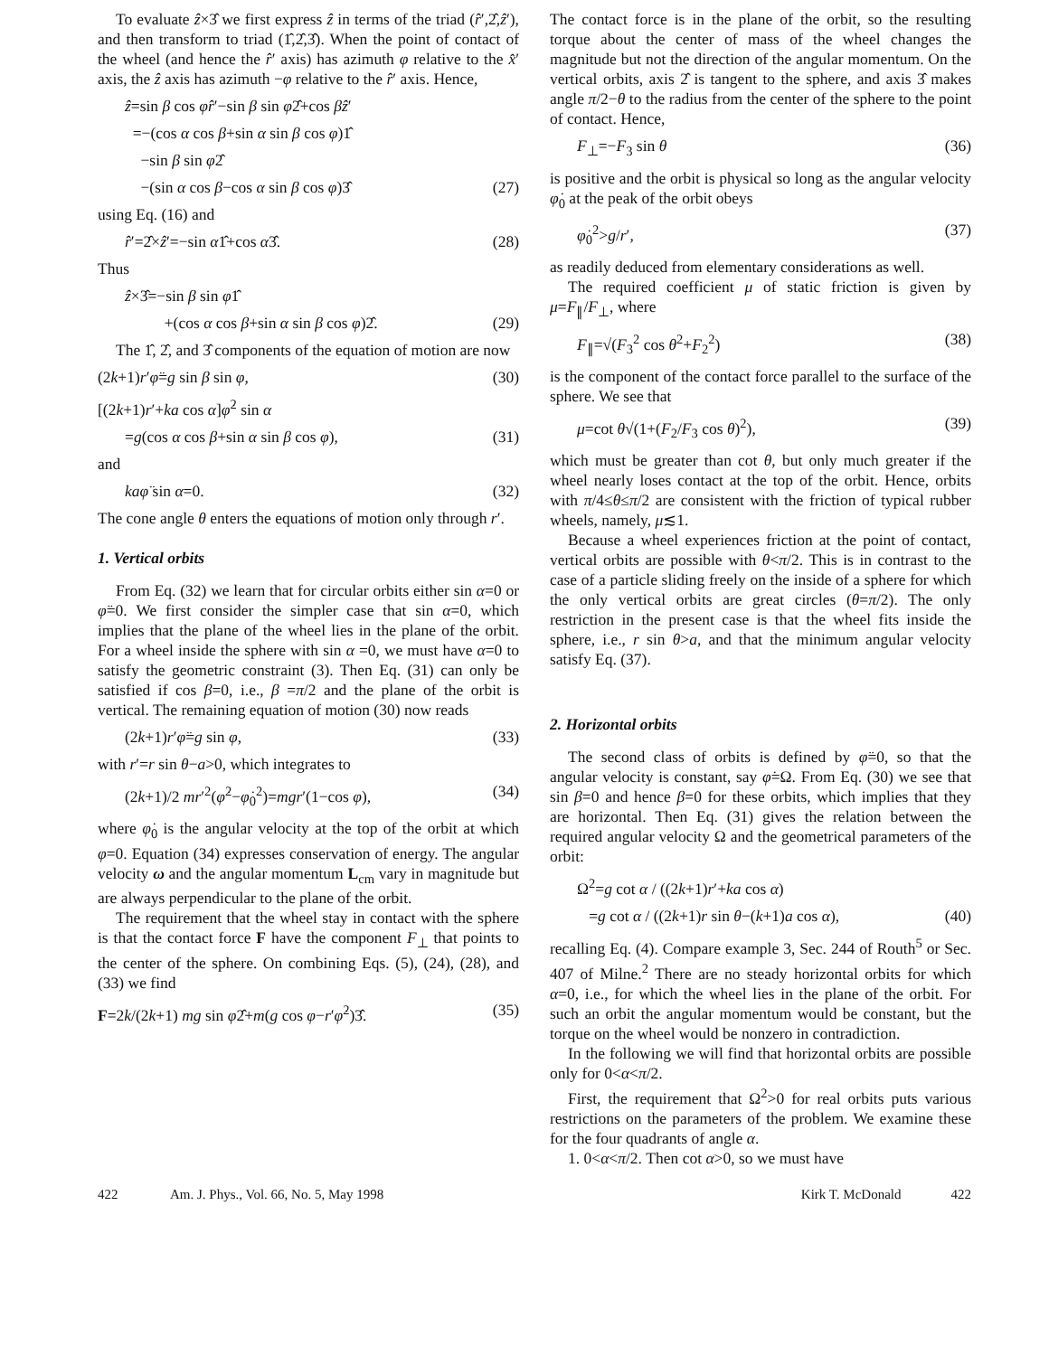To evaluate ẑ×3̂ we first express ẑ in terms of the triad (r̂′,2̂,ẑ′), and then transform to triad (1̂,2̂,3̂). When the point of contact of the wheel (and hence the r̂′ axis) has azimuth φ relative to the x̂′ axis, the ẑ axis has azimuth −φ relative to the r̂′ axis. Hence,
ẑ=sin β cos φr̂′−sin β sin φ2̂+cos βẑ′
=−(cos α cos β+sin α sin β cos φ)1̂
−sin β sin φ2̂
−(sin α cos β−cos α sin β cos φ)3̂ (27)
using Eq. (16) and
r̂′=2̂×ẑ′=−sin α1̂+cos α3̂. (28)
Thus
ẑ×3̂=−sin β sin φ1̂
+(cos α cos β+sin α sin β cos φ)2̂. (29)
The 1̂, 2̂, and 3̂ components of the equation of motion are now
(2k+1)r′φ̈=g sin β sin φ, (30)
[(2k+1)r′+ka cos α]φ̇<sup>2</sup> sin α
=g(cos α cos β+sin α sin β cos φ), (31)
and
kaφ̈ sin α=0. (32)
The cone angle θ enters the equations of motion only through r′.
1. Vertical orbits
From Eq. (32) we learn that for circular orbits either sin α=0 or φ̈=0. We first consider the simpler case that sin α=0, which implies that the plane of the wheel lies in the plane of the orbit. For a wheel inside the sphere with sin α =0, we must have α=0 to satisfy the geometric constraint (3). Then Eq. (31) can only be satisfied if cos β=0, i.e., β =π/2 and the plane of the orbit is vertical. The remaining equation of motion (30) now reads
(2k+1)r′φ̈=g sin φ, (33)
with r′=r sin θ−a>0, which integrates to
(2k+1)/2 mr′<sup>2</sup>(φ̇<sup>2</sup>−φ̇<sub>0</sub><sup>2</sup>)=mgr′(1−cos φ), (34)
where φ̇<sub>0</sub> is the angular velocity at the top of the orbit at which φ=0. Equation (34) expresses conservation of energy. The angular velocity ω and the angular momentum L<sub>cm</sub> vary in magnitude but are always perpendicular to the plane of the orbit.
The requirement that the wheel stay in contact with the sphere is that the contact force F have the component F<sub>⊥</sub> that points to the center of the sphere. On combining Eqs. (5), (24), (28), and (33) we find
F=2k/(2k+1) mg sin φ2̂+m(g cos φ−r′φ̇<sup>2</sup>)3̂. (35)
The contact force is in the plane of the orbit, so the resulting torque about the center of mass of the wheel changes the magnitude but not the direction of the angular momentum. On the vertical orbits, axis 2̂ is tangent to the sphere, and axis 3̂ makes angle π/2−θ to the radius from the center of the sphere to the point of contact. Hence,
F<sub>⊥</sub>=−F<sub>3</sub> sin θ (36)
is positive and the orbit is physical so long as the angular velocity φ̇<sub>0</sub> at the peak of the orbit obeys
φ̇<sub>0</sub><sup>2</sup>>g/r′, (37)
as readily deduced from elementary considerations as well.
The required coefficient μ of static friction is given by μ=F<sub>∥</sub>/F<sub>⊥</sub>, where
F<sub>∥</sub>=√(F<sub>3</sub><sup>2</sup> cos θ<sup>2</sup>+F<sub>2</sub><sup>2</sup>) (38)
is the component of the contact force parallel to the surface of the sphere. We see that
μ=cot θ√(1+(F<sub>2</sub>/F<sub>3</sub> cos θ)<sup>2</sup>), (39)
which must be greater than cot θ, but only much greater if the wheel nearly loses contact at the top of the orbit. Hence, orbits with π/4≤θ≤π/2 are consistent with the friction of typical rubber wheels, namely, μ≲1.
Because a wheel experiences friction at the point of contact, vertical orbits are possible with θ<π/2. This is in contrast to the case of a particle sliding freely on the inside of a sphere for which the only vertical orbits are great circles (θ=π/2). The only restriction in the present case is that the wheel fits inside the sphere, i.e., r sin θ>a, and that the minimum angular velocity satisfy Eq. (37).
2. Horizontal orbits
The second class of orbits is defined by φ̈=0, so that the angular velocity is constant, say φ̇=Ω. From Eq. (30) we see that sin β=0 and hence β=0 for these orbits, which implies that they are horizontal. Then Eq. (31) gives the relation between the required angular velocity Ω and the geometrical parameters of the orbit:
Ω<sup>2</sup>=g cot α / ((2k+1)r′+ka cos α)
=g cot α / ((2k+1)r sin θ−(k+1)a cos α), (40)
recalling Eq. (4). Compare example 3, Sec. 244 of Routh<sup>5</sup> or Sec. 407 of Milne.<sup>2</sup> There are no steady horizontal orbits for which α=0, i.e., for which the wheel lies in the plane of the orbit. For such an orbit the angular momentum would be constant, but the torque on the wheel would be nonzero in contradiction.
In the following we will find that horizontal orbits are possible only for 0<α<π/2.
First, the requirement that Ω<sup>2</sup>>0 for real orbits puts various restrictions on the parameters of the problem. We examine these for the four quadrants of angle α.
1. 0<α<π/2. Then cot α>0, so we must have
422 Am. J. Phys., Vol. 66, No. 5, May 1998 Kirk T. McDonald 422